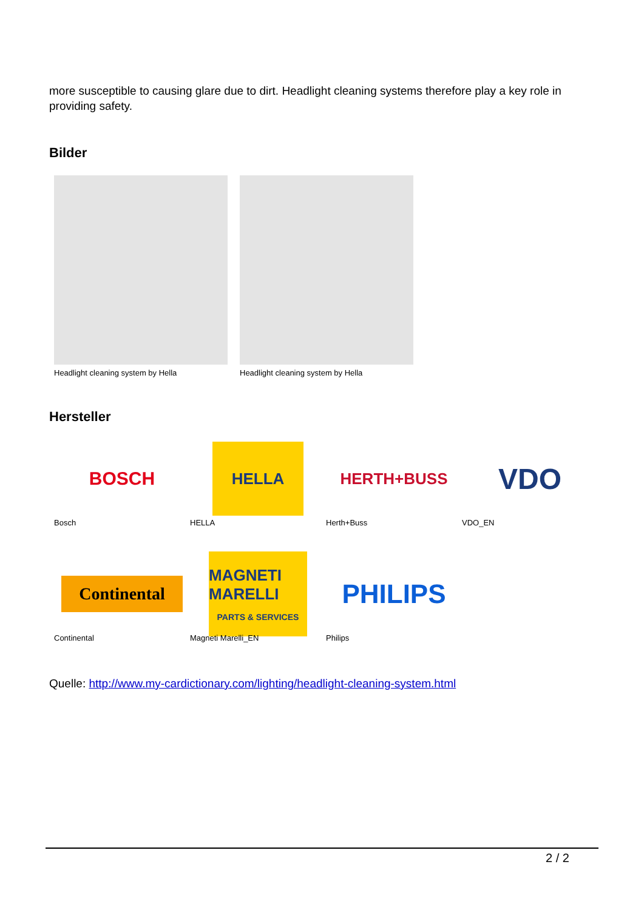more susceptible to causing glare due to dirt. Headlight cleaning systems therefore play a key role in providing safety.
Bilder
Headlight cleaning system by Hella
Headlight cleaning system by Hella
Hersteller
BOSCH
HELLA
HERTH+BUSS
VDO
Bosch
HELLA
Herth+Buss
VDO_EN
Continental
MAGNETI MARELLI
PARTS & SERVICES
PHILIPS
Continental
Magneti Marelli_EN
Philips
Quelle: http://www.my-cardictionary.com/lighting/headlight-cleaning-system.html
2 / 2